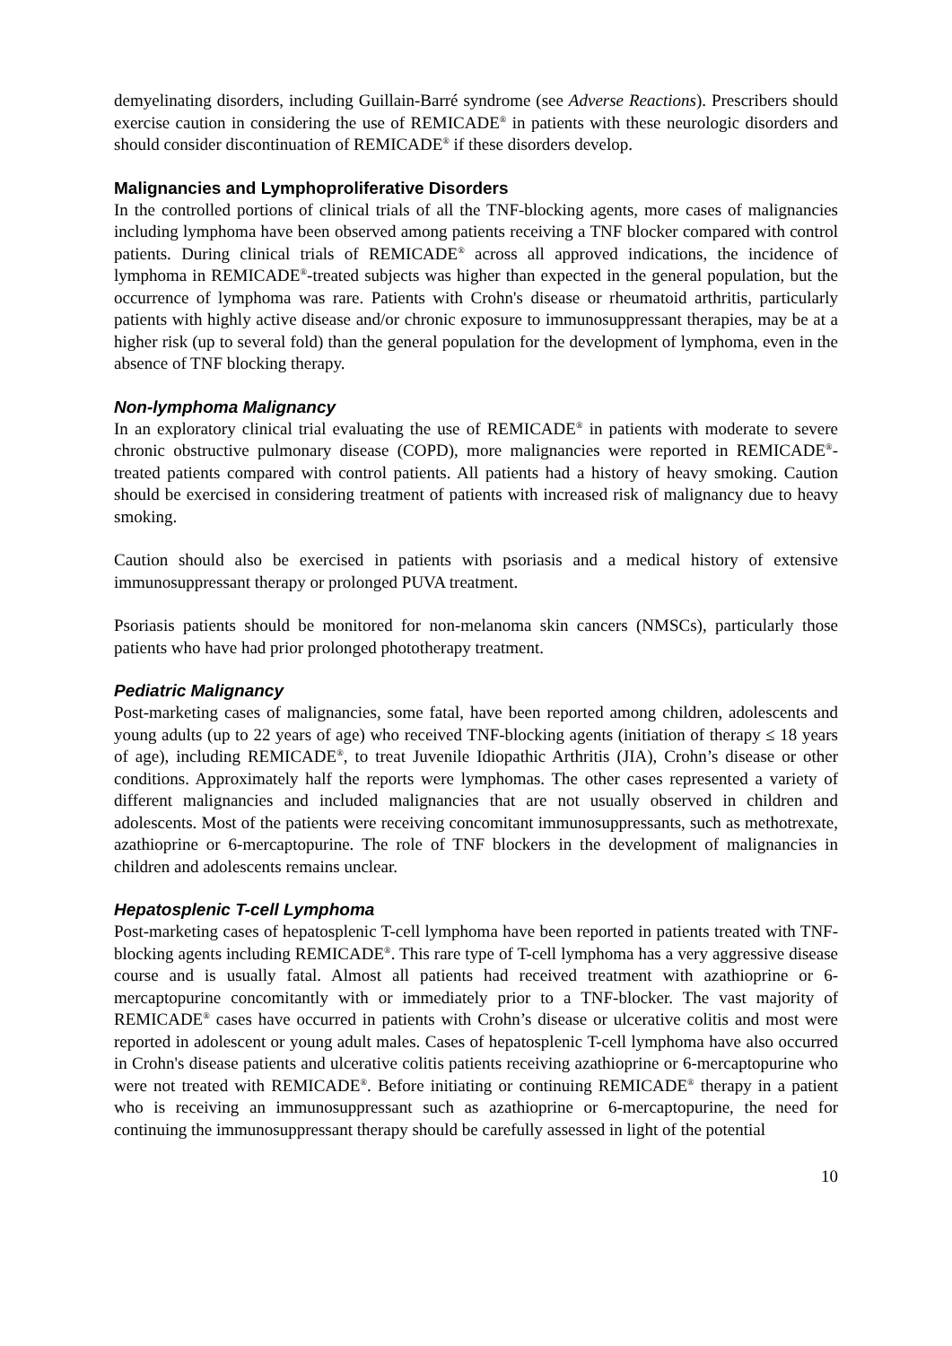demyelinating disorders, including Guillain-Barré syndrome (see Adverse Reactions). Prescribers should exercise caution in considering the use of REMICADE<sup>®</sup> in patients with these neurologic disorders and should consider discontinuation of REMICADE<sup>®</sup> if these disorders develop.
Malignancies and Lymphoproliferative Disorders
In the controlled portions of clinical trials of all the TNF-blocking agents, more cases of malignancies including lymphoma have been observed among patients receiving a TNF blocker compared with control patients. During clinical trials of REMICADE<sup>®</sup> across all approved indications, the incidence of lymphoma in REMICADE<sup>®</sup>-treated subjects was higher than expected in the general population, but the occurrence of lymphoma was rare. Patients with Crohn's disease or rheumatoid arthritis, particularly patients with highly active disease and/or chronic exposure to immunosuppressant therapies, may be at a higher risk (up to several fold) than the general population for the development of lymphoma, even in the absence of TNF blocking therapy.
Non-lymphoma Malignancy
In an exploratory clinical trial evaluating the use of REMICADE<sup>®</sup> in patients with moderate to severe chronic obstructive pulmonary disease (COPD), more malignancies were reported in REMICADE<sup>®</sup>-treated patients compared with control patients. All patients had a history of heavy smoking. Caution should be exercised in considering treatment of patients with increased risk of malignancy due to heavy smoking.
Caution should also be exercised in patients with psoriasis and a medical history of extensive immunosuppressant therapy or prolonged PUVA treatment.
Psoriasis patients should be monitored for non-melanoma skin cancers (NMSCs), particularly those patients who have had prior prolonged phototherapy treatment.
Pediatric Malignancy
Post-marketing cases of malignancies, some fatal, have been reported among children, adolescents and young adults (up to 22 years of age) who received TNF-blocking agents (initiation of therapy ≤ 18 years of age), including REMICADE<sup>®</sup>, to treat Juvenile Idiopathic Arthritis (JIA), Crohn’s disease or other conditions. Approximately half the reports were lymphomas. The other cases represented a variety of different malignancies and included malignancies that are not usually observed in children and adolescents. Most of the patients were receiving concomitant immunosuppressants, such as methotrexate, azathioprine or 6-mercaptopurine. The role of TNF blockers in the development of malignancies in children and adolescents remains unclear.
Hepatosplenic T-cell Lymphoma
Post-marketing cases of hepatosplenic T-cell lymphoma have been reported in patients treated with TNF-blocking agents including REMICADE<sup>®</sup>. This rare type of T-cell lymphoma has a very aggressive disease course and is usually fatal. Almost all patients had received treatment with azathioprine or 6-mercaptopurine concomitantly with or immediately prior to a TNF-blocker. The vast majority of REMICADE<sup>®</sup> cases have occurred in patients with Crohn’s disease or ulcerative colitis and most were reported in adolescent or young adult males. Cases of hepatosplenic T-cell lymphoma have also occurred in Crohn's disease patients and ulcerative colitis patients receiving azathioprine or 6-mercaptopurine who were not treated with REMICADE<sup>®</sup>. Before initiating or continuing REMICADE<sup>®</sup> therapy in a patient who is receiving an immunosuppressant such as azathioprine or 6-mercaptopurine, the need for continuing the immunosuppressant therapy should be carefully assessed in light of the potential
10